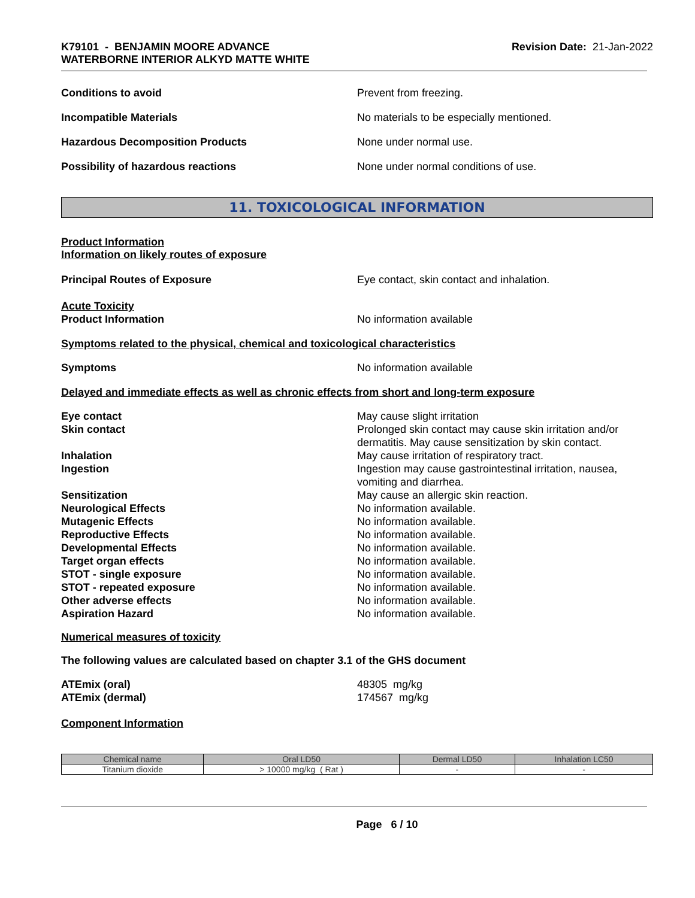K79101 - BENJAMIN MOORE ADVANCE
WATERBORNE INTERIOR ALKYD MATTE WHITE
Revision Date: 21-Jan-2022
Conditions to avoid Prevent from freezing.
Incompatible Materials No materials to be especially mentioned.
Hazardous Decomposition Products None under normal use.
Possibility of hazardous reactions None under normal conditions of use.
11. TOXICOLOGICAL INFORMATION
Product Information
Information on likely routes of exposure
Principal Routes of Exposure Eye contact, skin contact and inhalation.
Acute Toxicity
Product Information
No information available
Symptoms related to the physical, chemical and toxicological characteristics
Symptoms No information available
Delayed and immediate effects as well as chronic effects from short and long-term exposure
Eye contact May cause slight irritation
Skin contact Prolonged skin contact may cause skin irritation and/or dermatitis. May cause sensitization by skin contact.
Inhalation May cause irritation of respiratory tract.
Ingestion Ingestion may cause gastrointestinal irritation, nausea, vomiting and diarrhea.
Sensitization May cause an allergic skin reaction.
Neurological Effects No information available.
Mutagenic Effects No information available.
Reproductive Effects No information available.
Developmental Effects No information available.
Target organ effects No information available.
STOT - single exposure No information available.
STOT - repeated exposure No information available.
Other adverse effects No information available.
Aspiration Hazard No information available.
Numerical measures of toxicity
The following values are calculated based on chapter 3.1 of the GHS document
ATEmix (oral) 48305 mg/kg
ATEmix (dermal) 174567 mg/kg
Component Information
| Chemical name | Oral LD50 | Dermal LD50 | Inhalation LC50 |
| --- | --- | --- | --- |
| Titanium dioxide | > 10000 mg/kg ( Rat ) | - | - |
Page 6 / 10